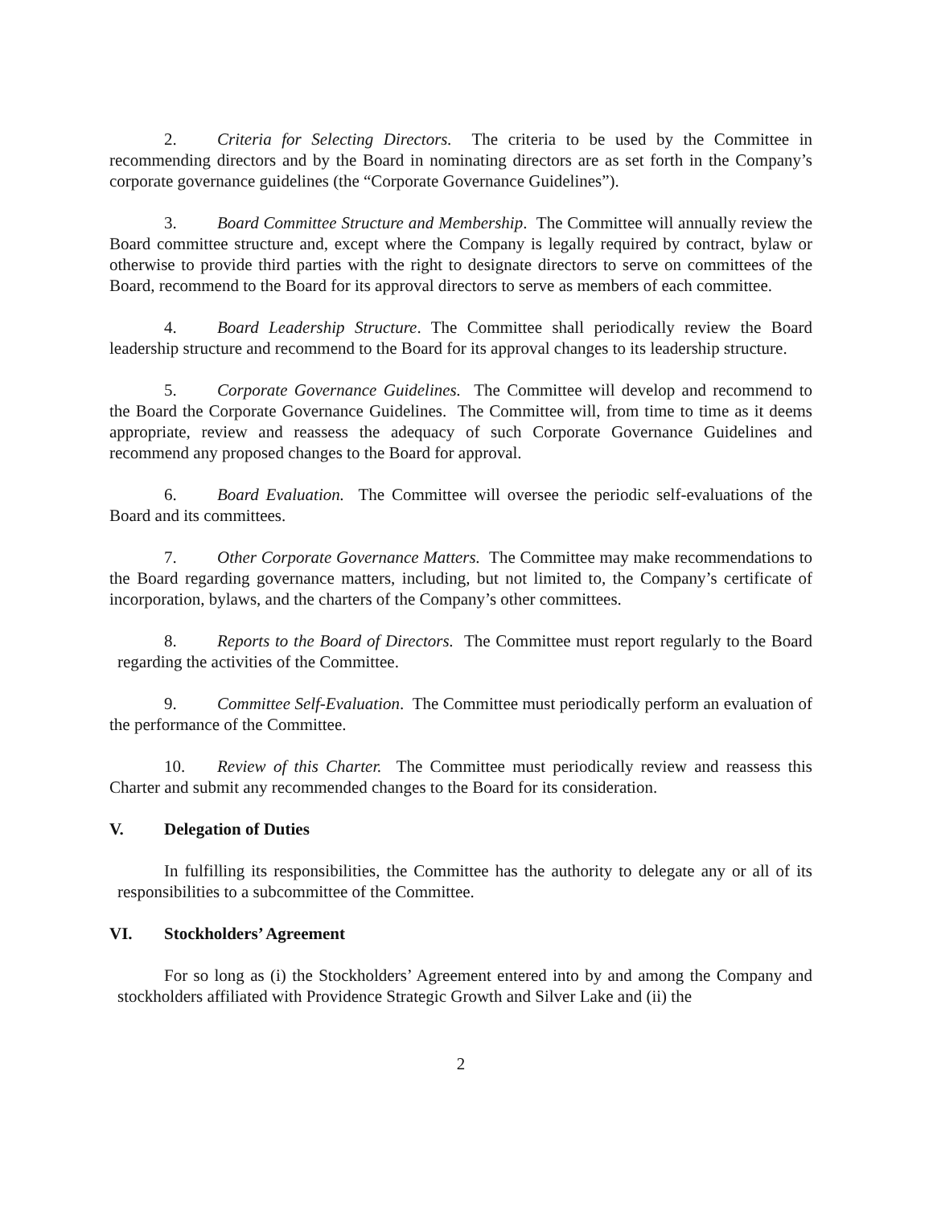2. Criteria for Selecting Directors. The criteria to be used by the Committee in recommending directors and by the Board in nominating directors are as set forth in the Company’s corporate governance guidelines (the “Corporate Governance Guidelines”).
3. Board Committee Structure and Membership. The Committee will annually review the Board committee structure and, except where the Company is legally required by contract, bylaw or otherwise to provide third parties with the right to designate directors to serve on committees of the Board, recommend to the Board for its approval directors to serve as members of each committee.
4. Board Leadership Structure. The Committee shall periodically review the Board leadership structure and recommend to the Board for its approval changes to its leadership structure.
5. Corporate Governance Guidelines. The Committee will develop and recommend to the Board the Corporate Governance Guidelines. The Committee will, from time to time as it deems appropriate, review and reassess the adequacy of such Corporate Governance Guidelines and recommend any proposed changes to the Board for approval.
6. Board Evaluation. The Committee will oversee the periodic self-evaluations of the Board and its committees.
7. Other Corporate Governance Matters. The Committee may make recommendations to the Board regarding governance matters, including, but not limited to, the Company’s certificate of incorporation, bylaws, and the charters of the Company’s other committees.
8. Reports to the Board of Directors. The Committee must report regularly to the Board regarding the activities of the Committee.
9. Committee Self-Evaluation. The Committee must periodically perform an evaluation of the performance of the Committee.
10. Review of this Charter. The Committee must periodically review and reassess this Charter and submit any recommended changes to the Board for its consideration.
V. Delegation of Duties
In fulfilling its responsibilities, the Committee has the authority to delegate any or all of its responsibilities to a subcommittee of the Committee.
VI. Stockholders’ Agreement
For so long as (i) the Stockholders’ Agreement entered into by and among the Company and stockholders affiliated with Providence Strategic Growth and Silver Lake and (ii) the
2